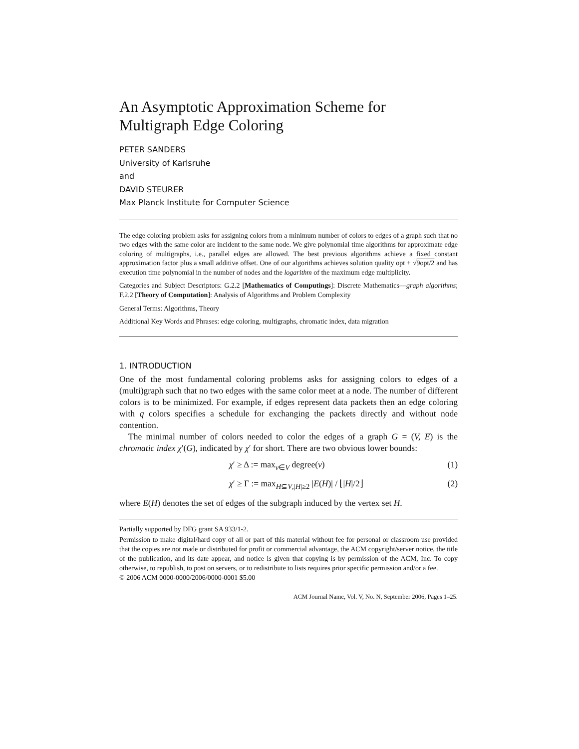An Asymptotic Approximation Scheme for
Multigraph Edge Coloring
PETER SANDERS
University of Karlsruhe
and
DAVID STEURER
Max Planck Institute for Computer Science
The edge coloring problem asks for assigning colors from a minimum number of colors to edges of a graph such that no two edges with the same color are incident to the same node. We give polynomial time algorithms for approximate edge coloring of multigraphs, i.e., parallel edges are allowed. The best previous algorithms achieve a fixed constant approximation factor plus a small additive offset. One of our algorithms achieves solution quality opt + √9opt/2 and has execution time polynomial in the number of nodes and the logarithm of the maximum edge multiplicity.
Categories and Subject Descriptors: G.2.2 [Mathematics of Computings]: Discrete Mathematics—graph algorithms; F.2.2 [Theory of Computation]: Analysis of Algorithms and Problem Complexity
General Terms: Algorithms, Theory
Additional Key Words and Phrases: edge coloring, multigraphs, chromatic index, data migration
1. INTRODUCTION
One of the most fundamental coloring problems asks for assigning colors to edges of a (multi)graph such that no two edges with the same color meet at a node. The number of different colors is to be minimized. For example, if edges represent data packets then an edge coloring with q colors specifies a schedule for exchanging the packets directly and without node contention.
The minimal number of colors needed to color the edges of a graph G = (V, E) is the chromatic index χ′(G), indicated by χ′ for short. There are two obvious lower bounds:
χ′ ≥ Δ := max<sub>v∈V</sub> degree(v) (1)
χ′ ≥ Γ := max<sub>H⊆V,|H|≥2</sub> |E(H)| / ⌊|H|/2⌋ (2)
where E(H) denotes the set of edges of the subgraph induced by the vertex set H.
Partially supported by DFG grant SA 933/1-2.
Permission to make digital/hard copy of all or part of this material without fee for personal or classroom use provided that the copies are not made or distributed for profit or commercial advantage, the ACM copyright/server notice, the title of the publication, and its date appear, and notice is given that copying is by permission of the ACM, Inc. To copy otherwise, to republish, to post on servers, or to redistribute to lists requires prior specific permission and/or a fee.
© 2006 ACM 0000-0000/2006/0000-0001 $5.00
ACM Journal Name, Vol. V, No. N, September 2006, Pages 1–25.